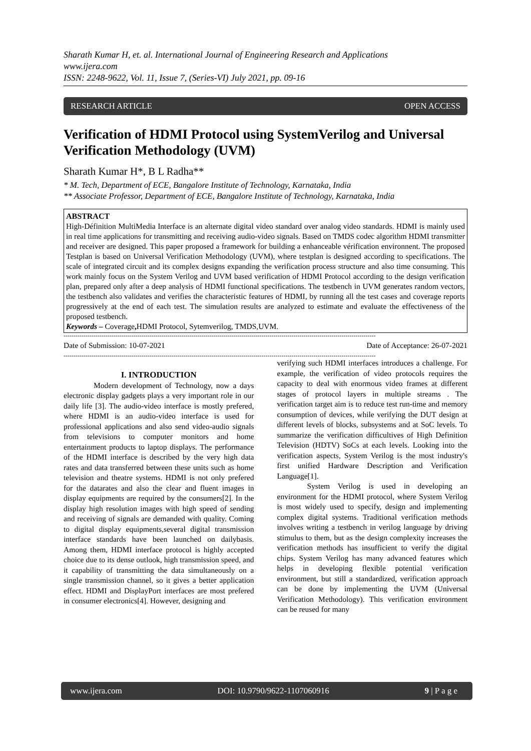Sharath Kumar H, et. al. International Journal of Engineering Research and Applications
www.ijera.com
ISSN: 2248-9622, Vol. 11, Issue 7, (Series-VI) July 2021, pp. 09-16
RESEARCH ARTICLE OPEN ACCESS
Verification of HDMI Protocol using SystemVerilog and Universal Verification Methodology (UVM)
Sharath Kumar H*, B L Radha**
* M. Tech, Department of ECE, Bangalore Institute of Technology, Karnataka, India
** Associate Professor, Department of ECE, Bangalore Institute of Technology, Karnataka, India
ABSTRACT
High-Définition MultiMedia Interface is an alternate digital video standard over analog video standards. HDMI is mainly used in real time applications for transmitting and receiving audio-video signals. Based on TMDS codec algorithm HDMI transmitter and receiver are designed. This paper proposed a framework for building a enhanceable vérification environnent. The proposed Testplan is based on Universal Verification Methodology (UVM), where testplan is designed according to specifications. The scale of integrated circuit and its complex designs expanding the verification process structure and also time consuming. This work mainly focus on the System Verilog and UVM based verification of HDMI Protocol according to the design verification plan, prepared only after a deep analysis of HDMI functional specifications. The testbench in UVM generates random vectors, the testbench also validates and verifies the characteristic features of HDMI, by running all the test cases and coverage reports progressively at the end of each test. The simulation results are analyzed to estimate and evaluate the effectiveness of the proposed testbench.
Keywords – Coverage, HDMI Protocol, Sytemverilog, TMDS,UVM.
------------------------------------------------------------------------------------------------------------------------------------------------------------
Date of Submission: 10-07-2021 Date of Acceptance: 26-07-2021
------------------------------------------------------------------------------------------------------------------------------------------------------------
I. INTRODUCTION
Modern development of Technology, now a days electronic display gadgets plays a very important role in our daily life [3]. The audio-video interface is mostly prefered, where HDMI is an audio-video interface is used for professional applications and also send video-audio signals from televisions to computer monitors and home entertainment products to laptop displays. The performance of the HDMI interface is described by the very high data rates and data transferred between these units such as home television and theatre systems. HDMI is not only prefered for the datarates and also the clear and fluent images in display equipments are required by the consumers[2]. In the display high resolution images with high speed of sending and receiving of signals are demanded with quality. Coming to digital display equipments,several digital transmission interface standards have been launched on dailybasis. Among them, HDMI interface protocol is highly accepted choice due to its dense outlook, high transmission speed, and it capability of transmitting the data simultaneously on a single transmission channel, so it gives a better application effect. HDMI and DisplayPort interfaces are most prefered in consumer electronics[4]. However, designing and
verifying such HDMI interfaces introduces a challenge. For example, the verification of video protocols requires the capacity to deal with enormous video frames at different stages of protocol layers in multiple streams . The verification target aim is to reduce test run-time and memory consumption of devices, while verifying the DUT design at different levels of blocks, subsystems and at SoC levels. To summarize the verification difficultives of High Definition Television (HDTV) SoCs at each levels. Looking into the verification aspects, System Verilog is the most industry's first unified Hardware Description and Verification Language[1].
System Verilog is used in developing an environment for the HDMI protocol, where System Verilog is most widely used to specify, design and implementing complex digital systems. Traditional verification methods involves writing a testbench in verilog language by driving stimulus to them, but as the design complexity increases the verification methods has insufficient to verify the digital chips. System Verilog has many advanced features which helps in developing flexible potential verification environment, but still a standardized, verification approach can be done by implementing the UVM (Universal Verification Methodology). This verification environment can be reused for many
www.ijera.com DOI: 10.9790/9622-1107060916 9 | P a g e